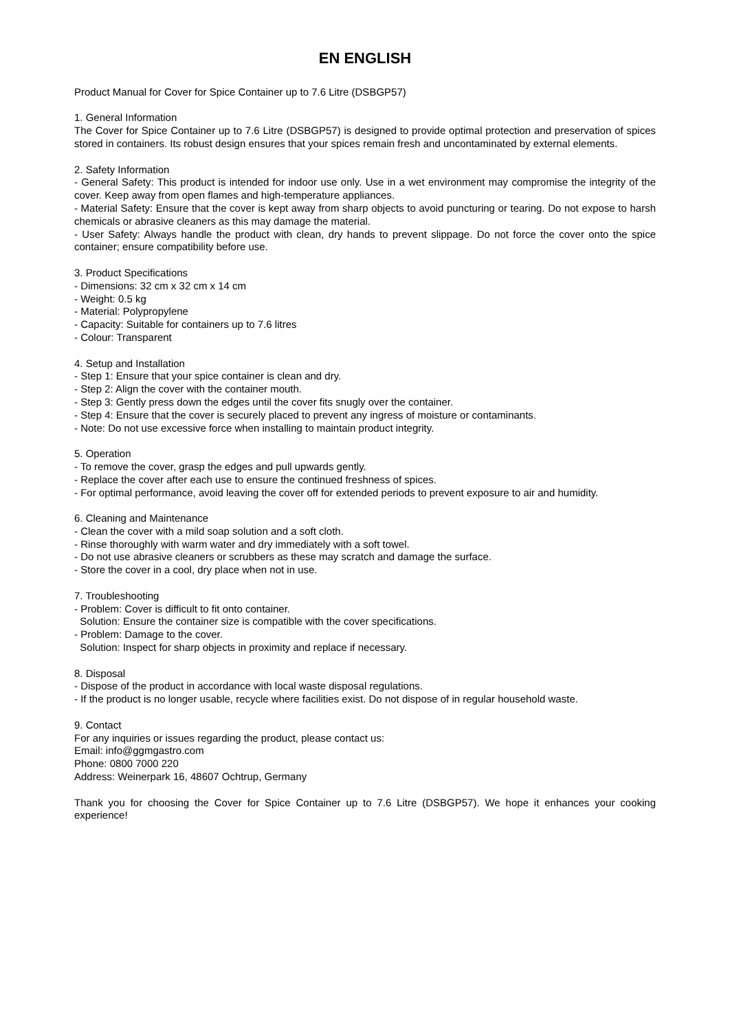EN ENGLISH
Product Manual for Cover for Spice Container up to 7.6 Litre (DSBGP57)
1. General Information
The Cover for Spice Container up to 7.6 Litre (DSBGP57) is designed to provide optimal protection and preservation of spices stored in containers. Its robust design ensures that your spices remain fresh and uncontaminated by external elements.
2. Safety Information
- General Safety: This product is intended for indoor use only. Use in a wet environment may compromise the integrity of the cover. Keep away from open flames and high-temperature appliances.
- Material Safety: Ensure that the cover is kept away from sharp objects to avoid puncturing or tearing. Do not expose to harsh chemicals or abrasive cleaners as this may damage the material.
- User Safety: Always handle the product with clean, dry hands to prevent slippage. Do not force the cover onto the spice container; ensure compatibility before use.
3. Product Specifications
- Dimensions: 32 cm x 32 cm x 14 cm
- Weight: 0.5 kg
- Material: Polypropylene
- Capacity: Suitable for containers up to 7.6 litres
- Colour: Transparent
4. Setup and Installation
- Step 1: Ensure that your spice container is clean and dry.
- Step 2: Align the cover with the container mouth.
- Step 3: Gently press down the edges until the cover fits snugly over the container.
- Step 4: Ensure that the cover is securely placed to prevent any ingress of moisture or contaminants.
- Note: Do not use excessive force when installing to maintain product integrity.
5. Operation
- To remove the cover, grasp the edges and pull upwards gently.
- Replace the cover after each use to ensure the continued freshness of spices.
- For optimal performance, avoid leaving the cover off for extended periods to prevent exposure to air and humidity.
6. Cleaning and Maintenance
- Clean the cover with a mild soap solution and a soft cloth.
- Rinse thoroughly with warm water and dry immediately with a soft towel.
- Do not use abrasive cleaners or scrubbers as these may scratch and damage the surface.
- Store the cover in a cool, dry place when not in use.
7. Troubleshooting
- Problem: Cover is difficult to fit onto container.
Solution: Ensure the container size is compatible with the cover specifications.
- Problem: Damage to the cover.
Solution: Inspect for sharp objects in proximity and replace if necessary.
8. Disposal
- Dispose of the product in accordance with local waste disposal regulations.
- If the product is no longer usable, recycle where facilities exist. Do not dispose of in regular household waste.
9. Contact
For any inquiries or issues regarding the product, please contact us:
Email: info@ggmgastro.com
Phone: 0800 7000 220
Address: Weinerpark 16, 48607 Ochtrup, Germany
Thank you for choosing the Cover for Spice Container up to 7.6 Litre (DSBGP57). We hope it enhances your cooking experience!